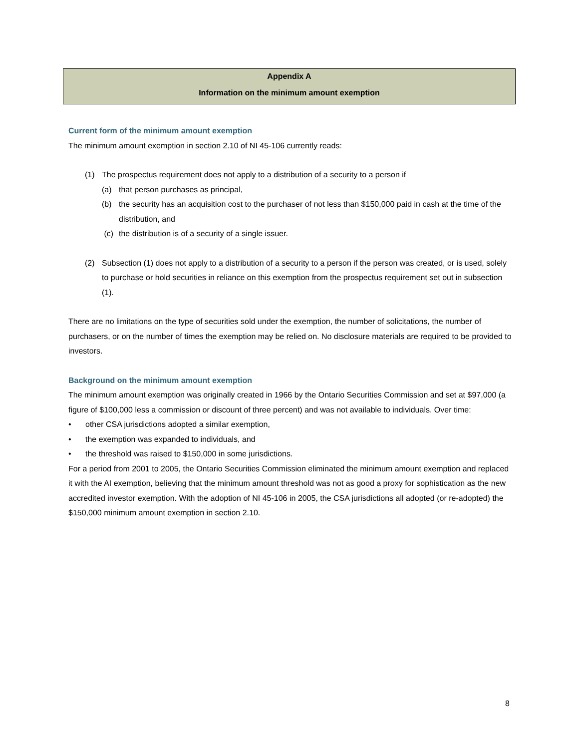Appendix A
Information on the minimum amount exemption
Current form of the minimum amount exemption
The minimum amount exemption in section 2.10 of NI 45-106 currently reads:
(1) The prospectus requirement does not apply to a distribution of a security to a person if
(a) that person purchases as principal,
(b) the security has an acquisition cost to the purchaser of not less than $150,000 paid in cash at the time of the distribution, and
(c) the distribution is of a security of a single issuer.
(2) Subsection (1) does not apply to a distribution of a security to a person if the person was created, or is used, solely to purchase or hold securities in reliance on this exemption from the prospectus requirement set out in subsection (1).
There are no limitations on the type of securities sold under the exemption, the number of solicitations, the number of purchasers, or on the number of times the exemption may be relied on. No disclosure materials are required to be provided to investors.
Background on the minimum amount exemption
The minimum amount exemption was originally created in 1966 by the Ontario Securities Commission and set at $97,000 (a figure of $100,000 less a commission or discount of three percent) and was not available to individuals. Over time:
• other CSA jurisdictions adopted a similar exemption,
• the exemption was expanded to individuals, and
• the threshold was raised to $150,000 in some jurisdictions.
For a period from 2001 to 2005, the Ontario Securities Commission eliminated the minimum amount exemption and replaced it with the AI exemption, believing that the minimum amount threshold was not as good a proxy for sophistication as the new accredited investor exemption. With the adoption of NI 45-106 in 2005, the CSA jurisdictions all adopted (or re-adopted) the $150,000 minimum amount exemption in section 2.10.
8